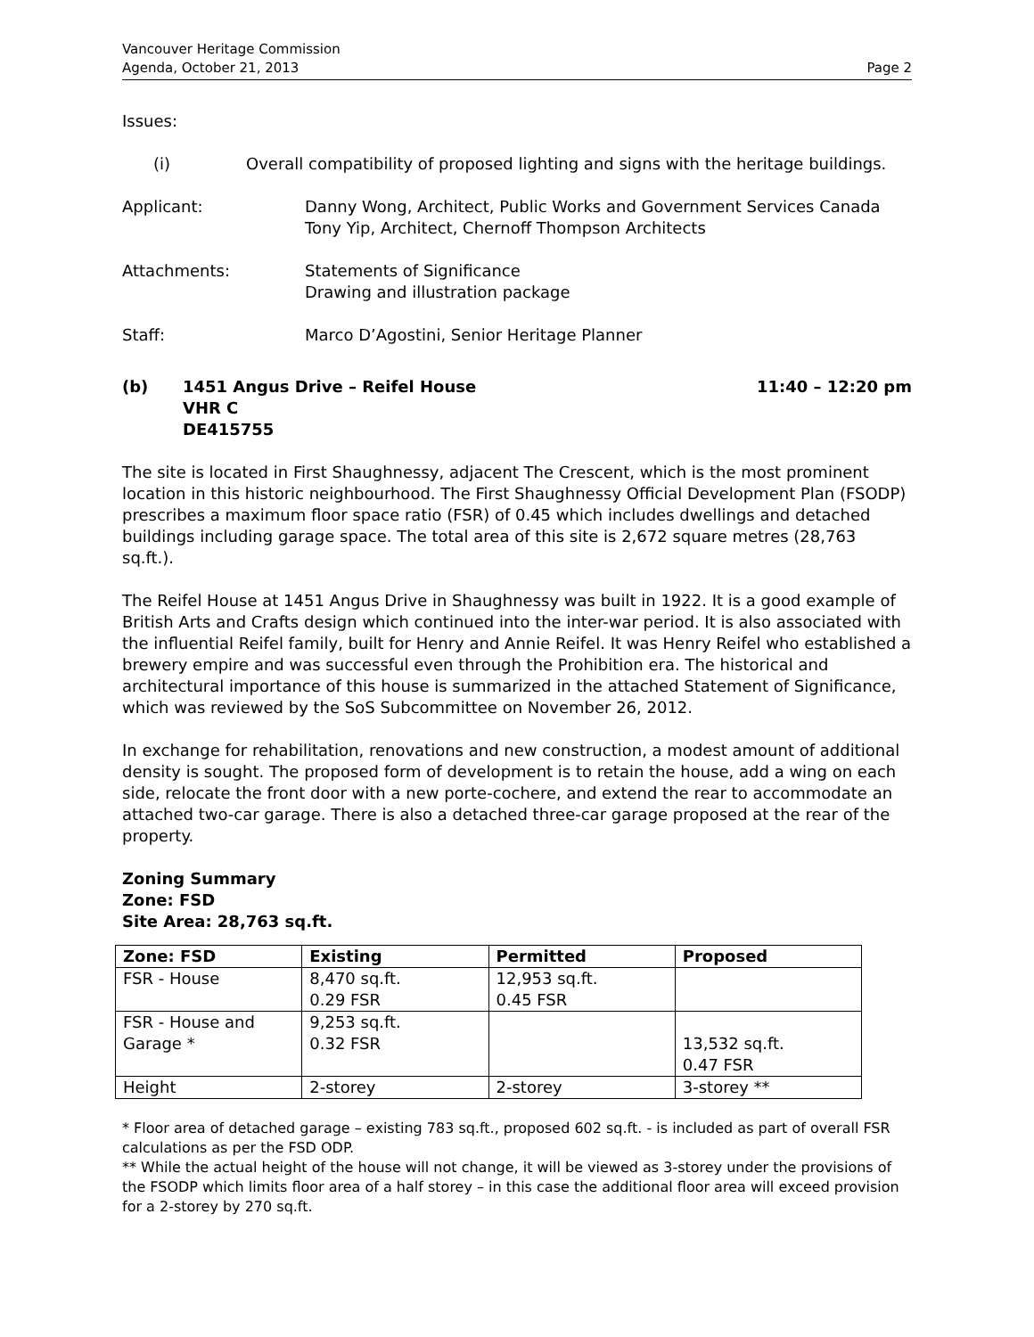Vancouver Heritage Commission
Agenda, October 21, 2013
Page 2
Issues:
(i) Overall compatibility of proposed lighting and signs with the heritage buildings.
Applicant: Danny Wong, Architect, Public Works and Government Services Canada
Tony Yip, Architect, Chernoff Thompson Architects
Attachments: Statements of Significance
Drawing and illustration package
Staff: Marco D’Agostini, Senior Heritage Planner
(b) 1451 Angus Drive – Reifel House
VHR C
DE415755
11:40 – 12:20 pm
The site is located in First Shaughnessy, adjacent The Crescent, which is the most prominent location in this historic neighbourhood. The First Shaughnessy Official Development Plan (FSODP) prescribes a maximum floor space ratio (FSR) of 0.45 which includes dwellings and detached buildings including garage space. The total area of this site is 2,672 square metres (28,763 sq.ft.).
The Reifel House at 1451 Angus Drive in Shaughnessy was built in 1922. It is a good example of British Arts and Crafts design which continued into the inter-war period. It is also associated with the influential Reifel family, built for Henry and Annie Reifel. It was Henry Reifel who established a brewery empire and was successful even through the Prohibition era. The historical and architectural importance of this house is summarized in the attached Statement of Significance, which was reviewed by the SoS Subcommittee on November 26, 2012.
In exchange for rehabilitation, renovations and new construction, a modest amount of additional density is sought. The proposed form of development is to retain the house, add a wing on each side, relocate the front door with a new porte-cochere, and extend the rear to accommodate an attached two-car garage. There is also a detached three-car garage proposed at the rear of the property.
Zoning Summary
Zone: FSD
Site Area: 28,763 sq.ft.
| Zone: FSD | Existing | Permitted | Proposed |
| --- | --- | --- | --- |
| FSR - House | 8,470 sq.ft. 0.29 FSR | 12,953 sq.ft. 0.45 FSR | |
| FSR - House and Garage * | 9,253 sq.ft. 0.32 FSR | | 13,532 sq.ft. 0.47 FSR |
| Height | 2-storey | 2-storey | 3-storey ** |
* Floor area of detached garage – existing 783 sq.ft., proposed 602 sq.ft. - is included as part of overall FSR calculations as per the FSD ODP.
** While the actual height of the house will not change, it will be viewed as 3-storey under the provisions of the FSODP which limits floor area of a half storey – in this case the additional floor area will exceed provision for a 2-storey by 270 sq.ft.